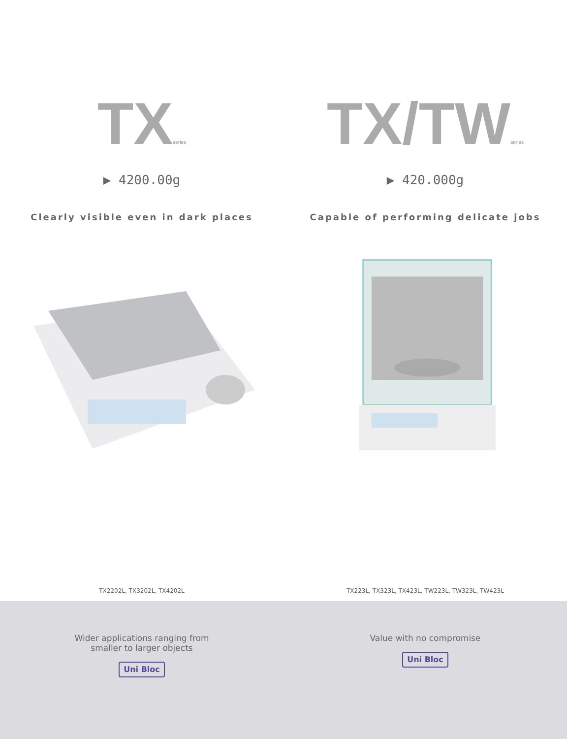TXseries
▶ 4200.00g
Clearly visible even in dark places
TX2202L, TX3202L, TX4202L
TX/TWseries
▶ 420.000g
Capable of performing delicate jobs
TX223L, TX323L, TX423L, TW223L, TW323L, TW423L
Wider applications ranging from
smaller to larger objects
Uni Bloc
Value with no compromise
Uni Bloc